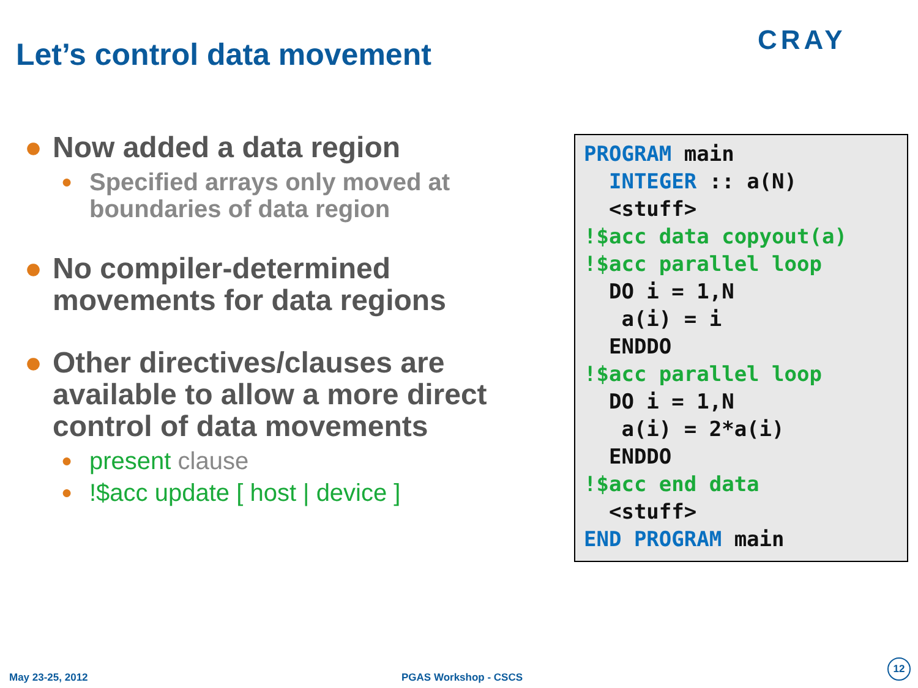Let’s control data movement CRAY
● Now added a data region
● Specified arrays only moved at boundaries of data region
● No compiler-determined movements for data regions
● Other directives/clauses are available to allow a more direct control of data movements
● present clause
●!$acc update [ host | device ]
PROGRAM main INTEGER :: a(N) <stuff> !$acc data copyout(a) !$acc parallel loop DO i = 1,N a(i) = i ENDDO !$acc parallel loop DO i = 1,N a(i) = 2*a(i) ENDDO !$acc end data <stuff> END PROGRAM main
May 23-25, 2012 PGAS Workshop - CSCS
12